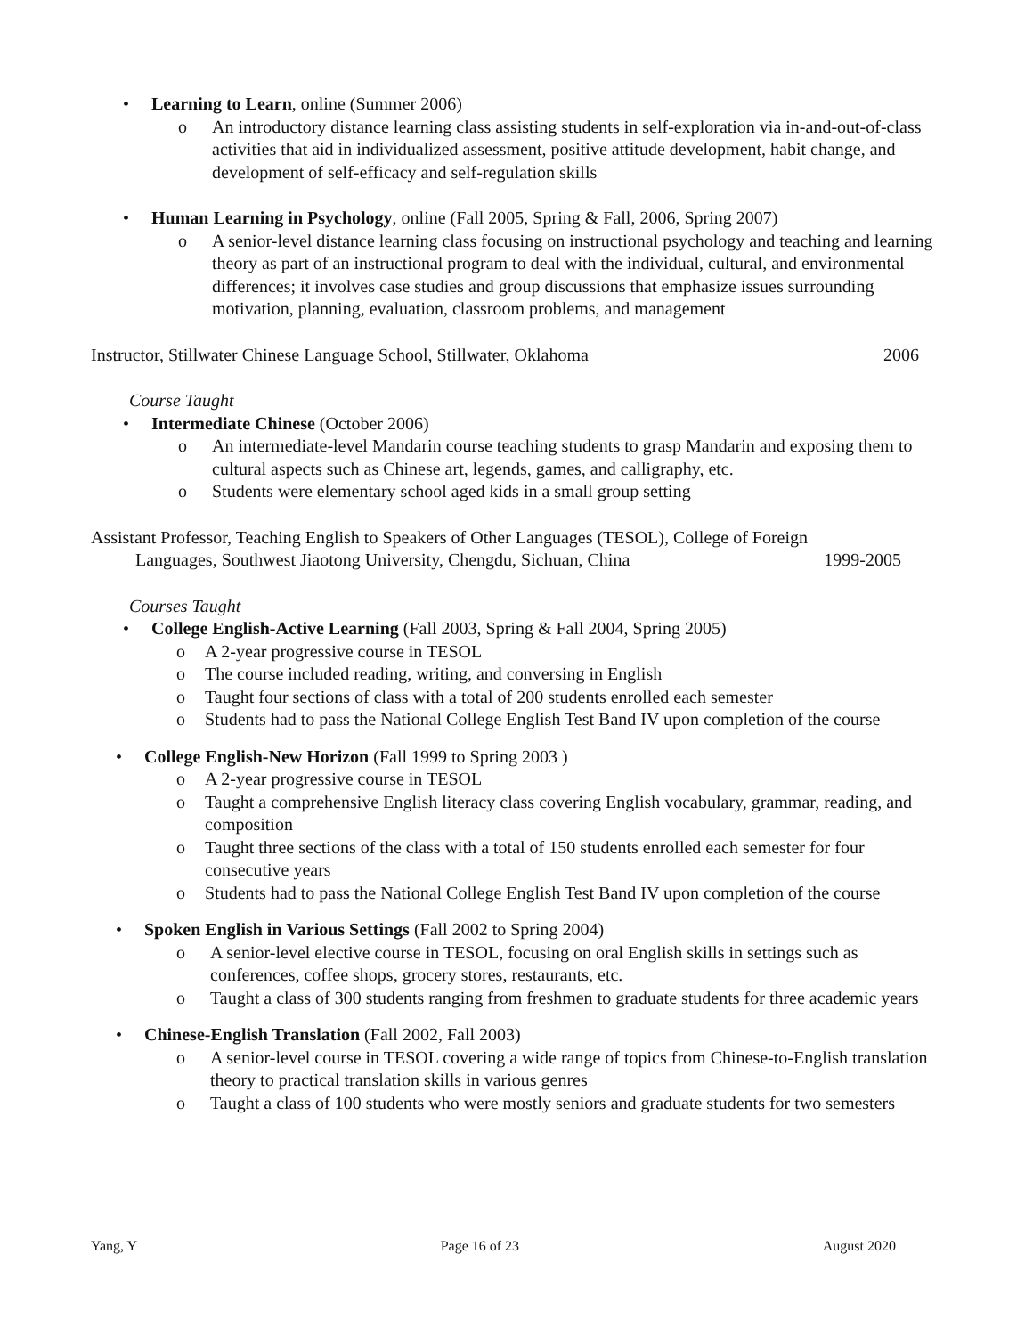• Learning to Learn, online (Summer 2006)
o An introductory distance learning class assisting students in self-exploration via in-and-out-of-class activities that aid in individualized assessment, positive attitude development, habit change, and development of self-efficacy and self-regulation skills
• Human Learning in Psychology, online (Fall 2005, Spring & Fall, 2006, Spring 2007)
o A senior-level distance learning class focusing on instructional psychology and teaching and learning theory as part of an instructional program to deal with the individual, cultural, and environmental differences; it involves case studies and group discussions that emphasize issues surrounding motivation, planning, evaluation, classroom problems, and management
Instructor, Stillwater Chinese Language School, Stillwater, Oklahoma 2006
Course Taught
• Intermediate Chinese (October 2006)
o An intermediate-level Mandarin course teaching students to grasp Mandarin and exposing them to cultural aspects such as Chinese art, legends, games, and calligraphy, etc.
o Students were elementary school aged kids in a small group setting
Assistant Professor, Teaching English to Speakers of Other Languages (TESOL), College of Foreign
Languages, Southwest Jiaotong University, Chengdu, Sichuan, China 1999-2005
Courses Taught
• College English-Active Learning (Fall 2003, Spring & Fall 2004, Spring 2005)
o A 2-year progressive course in TESOL
o The course included reading, writing, and conversing in English
o Taught four sections of class with a total of 200 students enrolled each semester
o Students had to pass the National College English Test Band IV upon completion of the course
• College English-New Horizon (Fall 1999 to Spring 2003 )
o A 2-year progressive course in TESOL
o Taught a comprehensive English literacy class covering English vocabulary, grammar, reading, and composition
o Taught three sections of the class with a total of 150 students enrolled each semester for four consecutive years
o Students had to pass the National College English Test Band IV upon completion of the course
• Spoken English in Various Settings (Fall 2002 to Spring 2004)
o A senior-level elective course in TESOL, focusing on oral English skills in settings such as conferences, coffee shops, grocery stores, restaurants, etc.
o Taught a class of 300 students ranging from freshmen to graduate students for three academic years
• Chinese-English Translation (Fall 2002, Fall 2003)
o A senior-level course in TESOL covering a wide range of topics from Chinese-to-English translation theory to practical translation skills in various genres
o Taught a class of 100 students who were mostly seniors and graduate students for two semesters
Yang, Y Page 16 of 23 August 2020